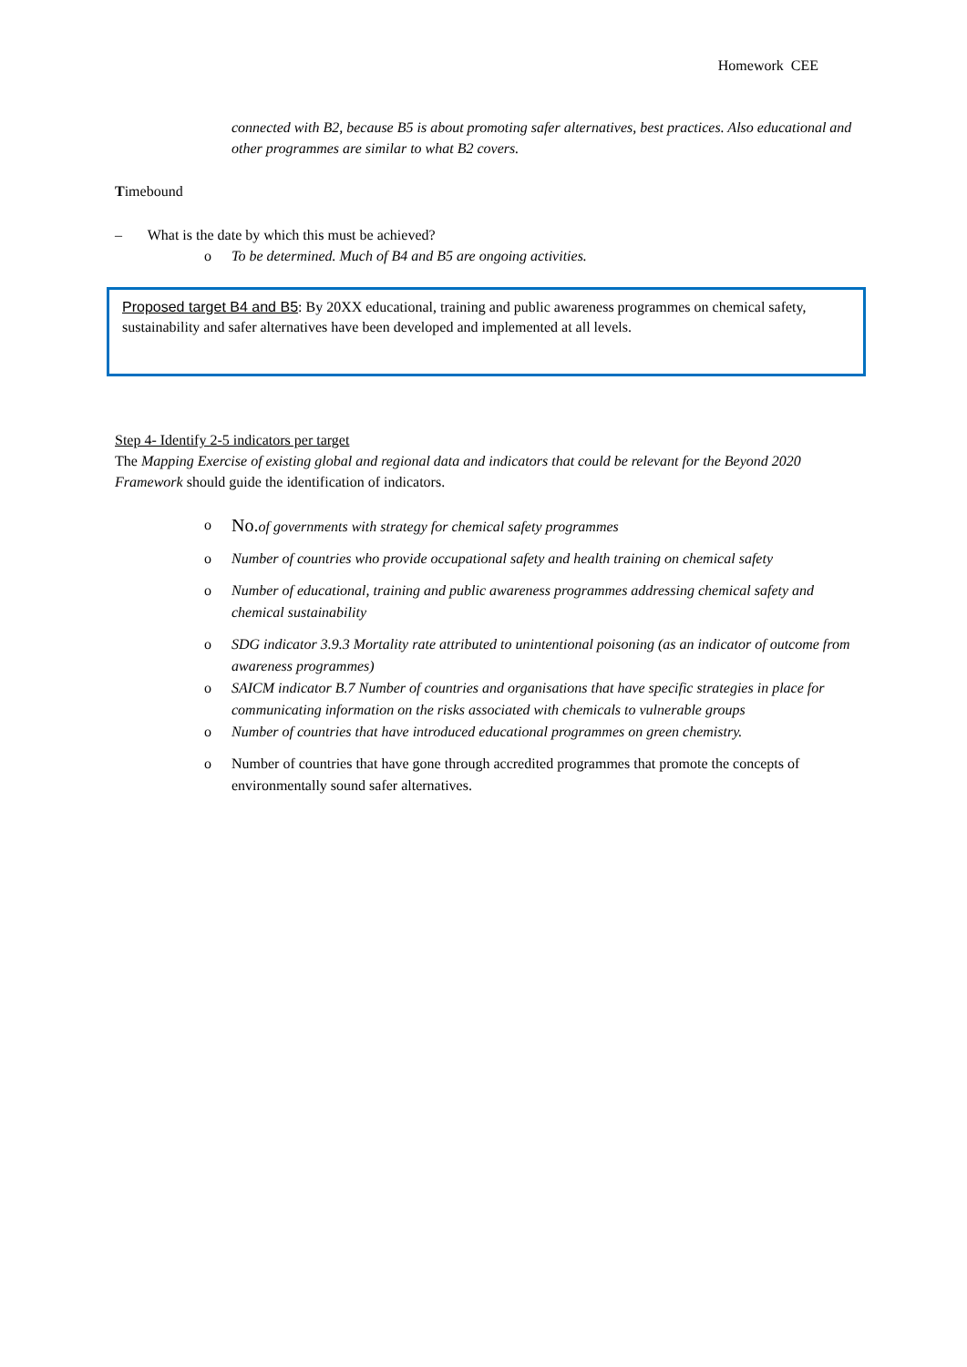Homework CEE
connected with B2, because B5 is about promoting safer alternatives, best practices. Also educational and other programmes are similar to what B2 covers.
Timebound
– What is the date by which this must be achieved?
o To be determined. Much of B4 and B5 are ongoing activities.
Proposed target B4 and B5: By 20XX educational, training and public awareness programmes on chemical safety, sustainability and safer alternatives have been developed and implemented at all levels.
Step 4- Identify 2-5 indicators per target
The Mapping Exercise of existing global and regional data and indicators that could be relevant for the Beyond 2020 Framework should guide the identification of indicators.
o No. of governments with strategy for chemical safety programmes
o Number of countries who provide occupational safety and health training on chemical safety
o Number of educational, training and public awareness programmes addressing chemical safety and chemical sustainability
o SDG indicator 3.9.3 Mortality rate attributed to unintentional poisoning (as an indicator of outcome from awareness programmes)
o SAICM indicator B.7 Number of countries and organisations that have specific strategies in place for communicating information on the risks associated with chemicals to vulnerable groups
o Number of countries that have introduced educational programmes on green chemistry.
o Number of countries that have gone through accredited programmes that promote the concepts of environmentally sound safer alternatives.